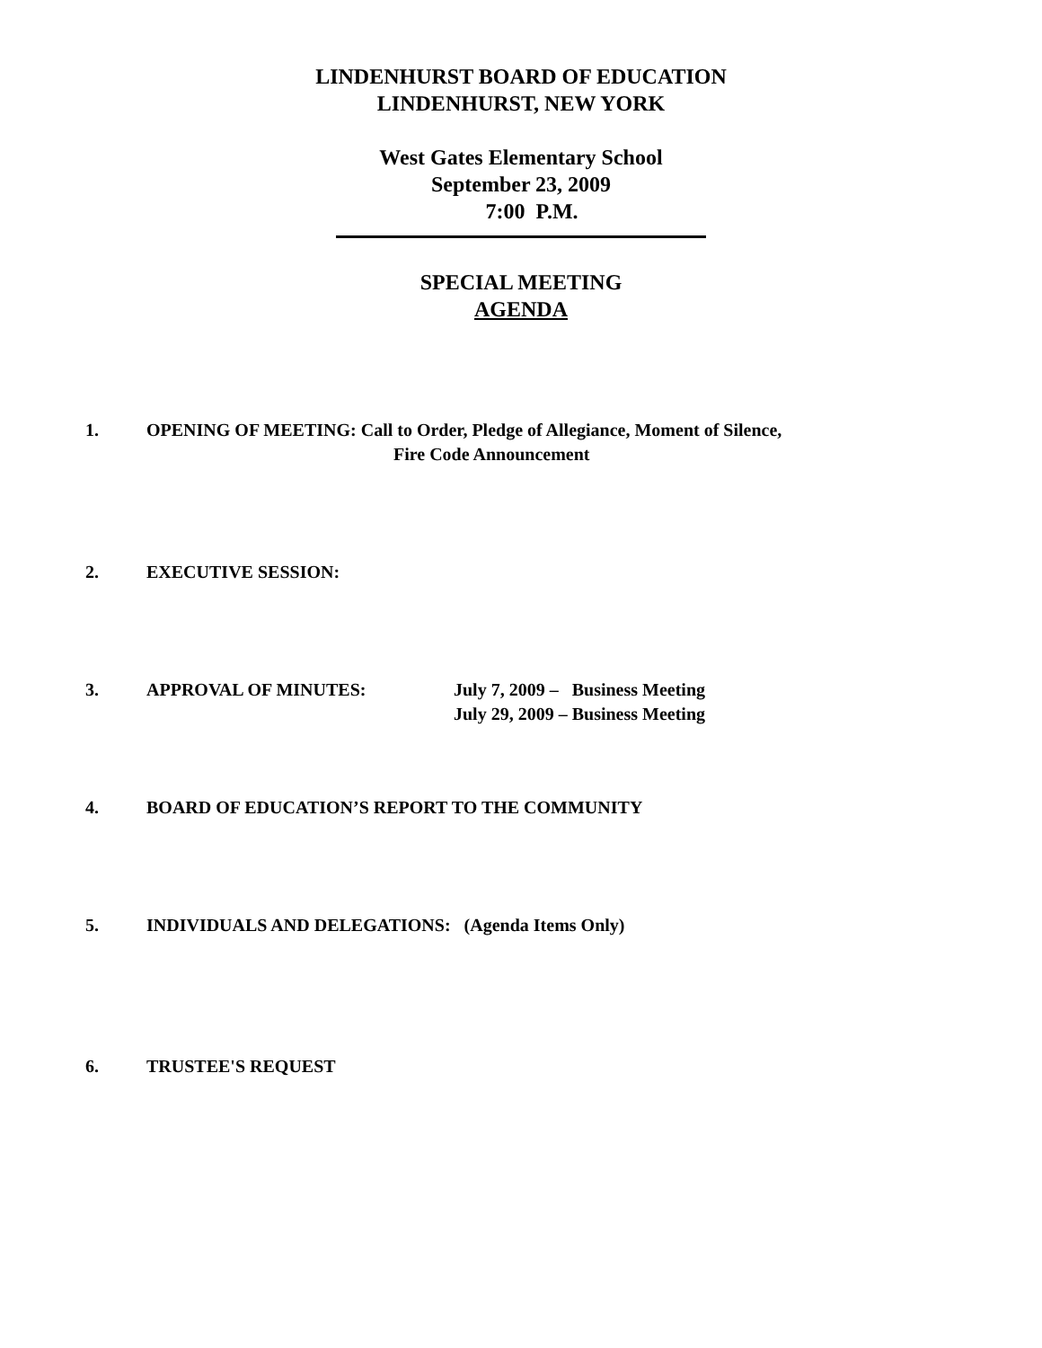LINDENHURST BOARD OF EDUCATION
LINDENHURST, NEW YORK
West Gates Elementary School
September 23, 2009
7:00 P.M.
SPECIAL MEETING
AGENDA
1. OPENING OF MEETING: Call to Order, Pledge of Allegiance, Moment of Silence,
Fire Code Announcement
2. EXECUTIVE SESSION:
3. APPROVAL OF MINUTES: July 7, 2009 – Business Meeting
July 29, 2009 – Business Meeting
4. BOARD OF EDUCATION’S REPORT TO THE COMMUNITY
5. INDIVIDUALS AND DELEGATIONS: (Agenda Items Only)
6. TRUSTEE'S REQUEST